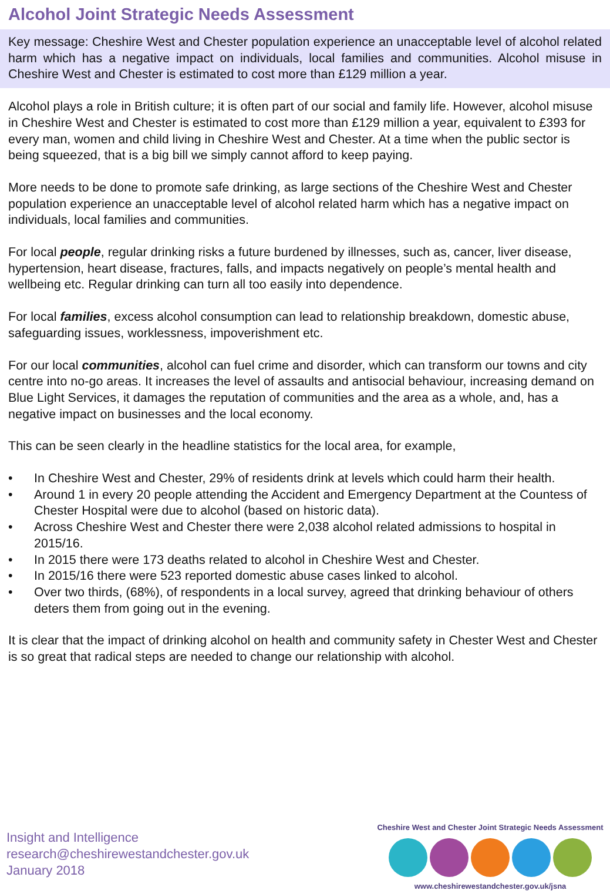Alcohol Joint Strategic Needs Assessment
Key message: Cheshire West and Chester population experience an unacceptable level of alcohol related harm which has a negative impact on individuals, local families and communities. Alcohol misuse in Cheshire West and Chester is estimated to cost more than £129 million a year.
Alcohol plays a role in British culture; it is often part of our social and family life. However, alcohol misuse in Cheshire West and Chester is estimated to cost more than £129 million a year, equivalent to £393 for every man, women and child living in Cheshire West and Chester. At a time when the public sector is being squeezed, that is a big bill we simply cannot afford to keep paying.
More needs to be done to promote safe drinking, as large sections of the Cheshire West and Chester population experience an unacceptable level of alcohol related harm which has a negative impact on individuals, local families and communities.
For local people, regular drinking risks a future burdened by illnesses, such as, cancer, liver disease, hypertension, heart disease, fractures, falls, and impacts negatively on people’s mental health and wellbeing etc. Regular drinking can turn all too easily into dependence.
For local families, excess alcohol consumption can lead to relationship breakdown, domestic abuse, safeguarding issues, worklessness, impoverishment etc.
For our local communities, alcohol can fuel crime and disorder, which can transform our towns and city centre into no-go areas. It increases the level of assaults and antisocial behaviour, increasing demand on Blue Light Services, it damages the reputation of communities and the area as a whole, and, has a negative impact on businesses and the local economy.
This can be seen clearly in the headline statistics for the local area, for example,
• In Cheshire West and Chester, 29% of residents drink at levels which could harm their health.
• Around 1 in every 20 people attending the Accident and Emergency Department at the Countess of Chester Hospital were due to alcohol (based on historic data).
• Across Cheshire West and Chester there were 2,038 alcohol related admissions to hospital in 2015/16.
• In 2015 there were 173 deaths related to alcohol in Cheshire West and Chester.
• In 2015/16 there were 523 reported domestic abuse cases linked to alcohol.
• Over two thirds, (68%), of respondents in a local survey, agreed that drinking behaviour of others deters them from going out in the evening.
It is clear that the impact of drinking alcohol on health and community safety in Chester West and Chester is so great that radical steps are needed to change our relationship with alcohol.
Insight and Intelligence
research@cheshirewestandchester.gov.uk
January 2018
Cheshire West and Chester Joint Strategic Needs Assessment
www.cheshirewestandchester.gov.uk/jsna